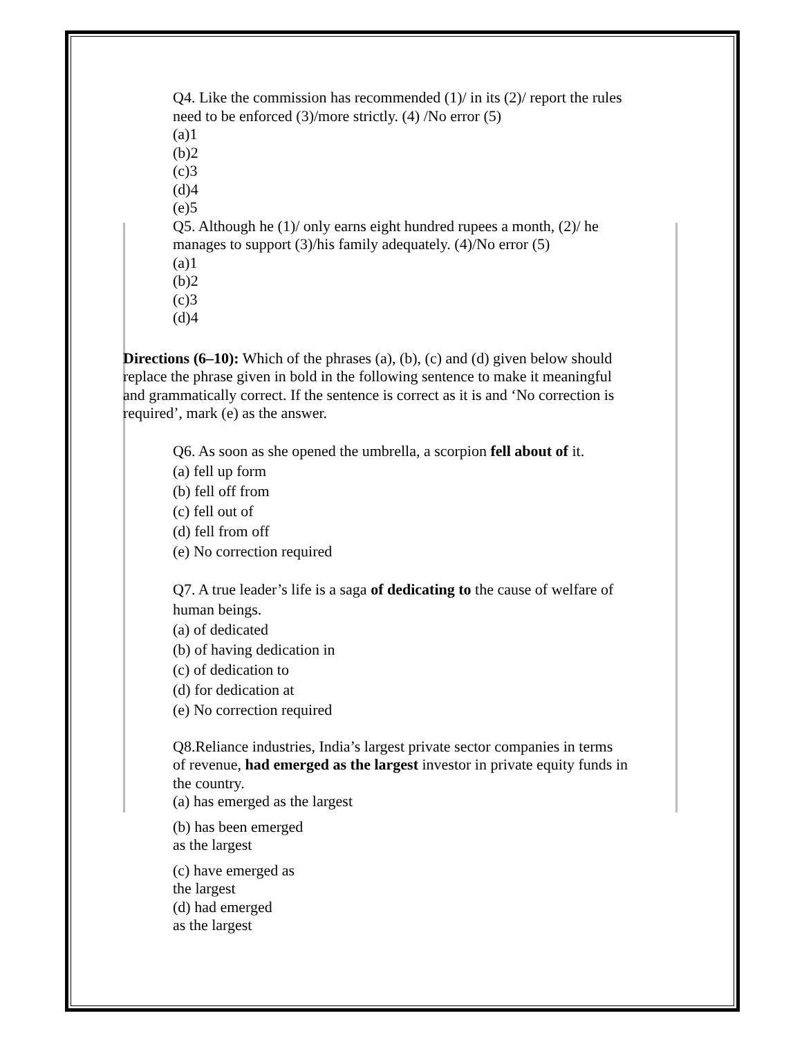Q4. Like the commission has recommended (1)/ in its (2)/ report the rules need to be enforced (3)/more strictly. (4) /No error (5)
(a)1
(b)2
(c)3
(d)4
(e)5
Q5. Although he (1)/ only earns eight hundred rupees a month, (2)/ he manages to support (3)/his family adequately. (4)/No error (5)
(a)1
(b)2
(c)3
(d)4
Directions (6–10): Which of the phrases (a), (b), (c) and (d) given below should replace the phrase given in bold in the following sentence to make it meaningful and grammatically correct. If the sentence is correct as it is and ‘No correction is required’, mark (e) as the answer.
Q6. As soon as she opened the umbrella, a scorpion fell about of it.
(a) fell up form
(b) fell off from
(c) fell out of
(d) fell from off
(e) No correction required
Q7. A true leader’s life is a saga of dedicating to the cause of welfare of human beings.
(a) of dedicated
(b) of having dedication in
(c) of dedication to
(d) for dedication at
(e) No correction required
Q8.Reliance industries, India’s largest private sector companies in terms of revenue, had emerged as the largest investor in private equity funds in the country.
(a) has emerged as the largest
(b) has been emerged
as the largest
(c) have emerged as
the largest
(d) had emerged
as the largest